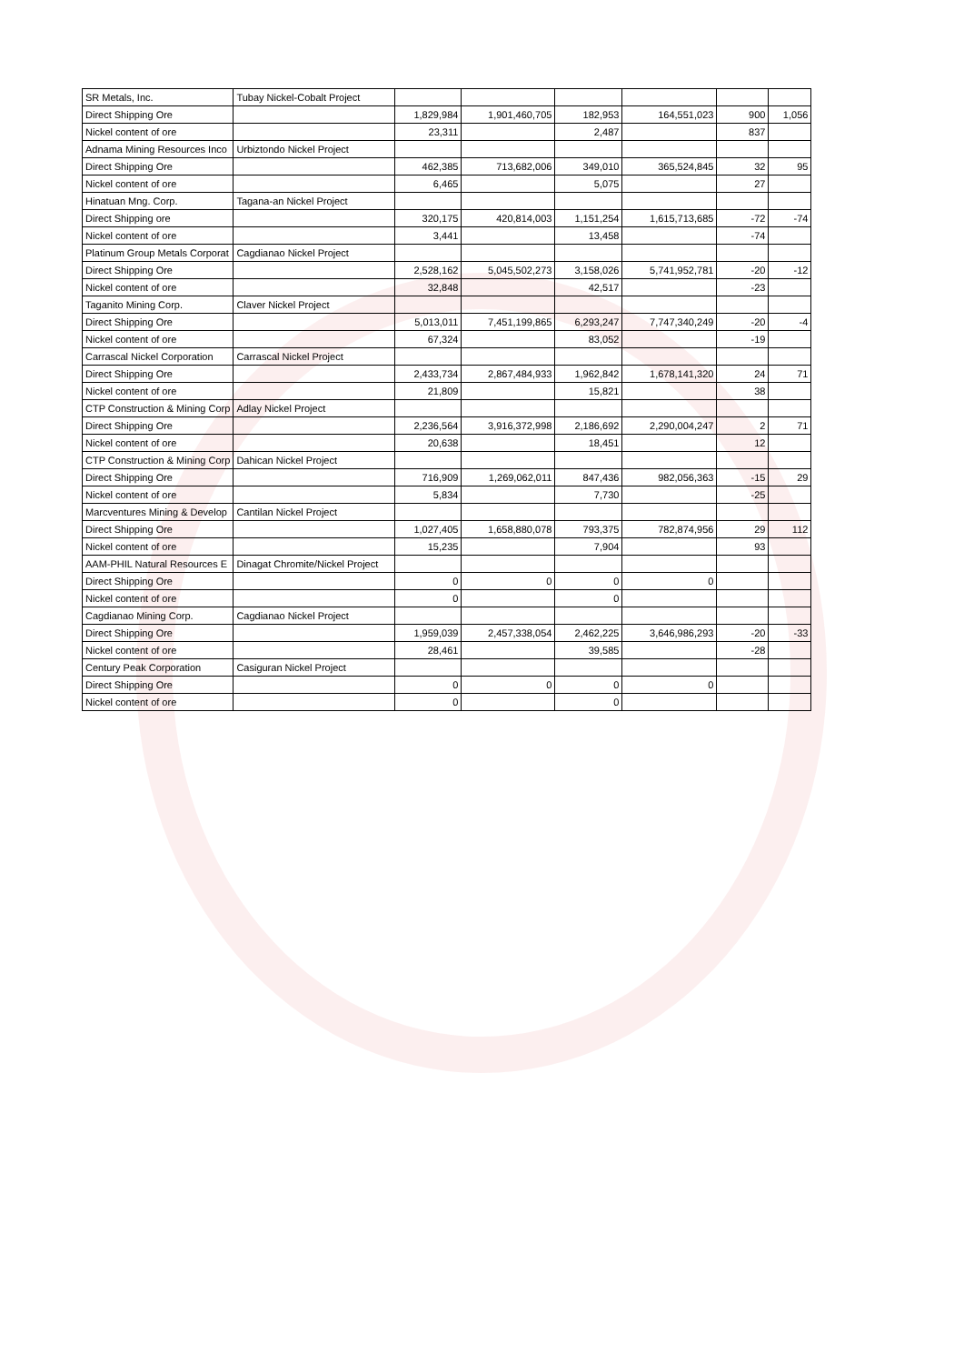| SR Metals, Inc. | Tubay Nickel-Cobalt Project | | | | | | |
| Direct Shipping Ore | | 1,829,984 | 1,901,460,705 | 182,953 | 164,551,023 | 900 | 1,056 |
| Nickel content of ore | | 23,311 | | 2,487 | | 837 | |
| Adnama Mining Resources Inco | Urbiztondo Nickel Project | | | | | | |
| Direct Shipping Ore | | 462,385 | 713,682,006 | 349,010 | 365,524,845 | 32 | 95 |
| Nickel content of ore | | 6,465 | | 5,075 | | 27 | |
| Hinatuan Mng. Corp. | Tagana-an Nickel Project | | | | | | |
| Direct Shipping ore | | 320,175 | 420,814,003 | 1,151,254 | 1,615,713,685 | -72 | -74 |
| Nickel content of ore | | 3,441 | | 13,458 | | -74 | |
| Platinum Group Metals Corporat | Cagdianao Nickel Project | | | | | | |
| Direct Shipping Ore | | 2,528,162 | 5,045,502,273 | 3,158,026 | 5,741,952,781 | -20 | -12 |
| Nickel content of ore | | 32,848 | | 42,517 | | -23 | |
| Taganito Mining Corp. | Claver Nickel Project | | | | | | |
| Direct Shipping Ore | | 5,013,011 | 7,451,199,865 | 6,293,247 | 7,747,340,249 | -20 | -4 |
| Nickel content of ore | | 67,324 | | 83,052 | | -19 | |
| Carrascal Nickel Corporation | Carrascal Nickel Project | | | | | | |
| Direct Shipping Ore | | 2,433,734 | 2,867,484,933 | 1,962,842 | 1,678,141,320 | 24 | 71 |
| Nickel content of ore | | 21,809 | | 15,821 | | 38 | |
| CTP Construction & Mining Corp | Adlay Nickel Project | | | | | | |
| Direct Shipping Ore | | 2,236,564 | 3,916,372,998 | 2,186,692 | 2,290,004,247 | 2 | 71 |
| Nickel content of ore | | 20,638 | | 18,451 | | 12 | |
| CTP Construction & Mining Corp | Dahican Nickel Project | | | | | | |
| Direct Shipping Ore | | 716,909 | 1,269,062,011 | 847,436 | 982,056,363 | -15 | 29 |
| Nickel content of ore | | 5,834 | | 7,730 | | -25 | |
| Marcventures Mining & Develop | Cantilan Nickel Project | | | | | | |
| Direct Shipping Ore | | 1,027,405 | 1,658,880,078 | 793,375 | 782,874,956 | 29 | 112 |
| Nickel content of ore | | 15,235 | | 7,904 | | 93 | |
| AAM-PHIL Natural Resources E | Dinagat Chromite/Nickel Project | | | | | | |
| Direct Shipping Ore | | 0 | 0 | 0 | 0 | | |
| Nickel content of ore | | 0 | | 0 | | | |
| Cagdianao Mining Corp. | Cagdianao Nickel Project | | | | | | |
| Direct Shipping Ore | | 1,959,039 | 2,457,338,054 | 2,462,225 | 3,646,986,293 | -20 | -33 |
| Nickel content of ore | | 28,461 | | 39,585 | | -28 | |
| Century Peak Corporation | Casiguran Nickel Project | | | | | | |
| Direct Shipping Ore | | 0 | 0 | 0 | 0 | | |
| Nickel content of ore | | 0 | | 0 | | | |